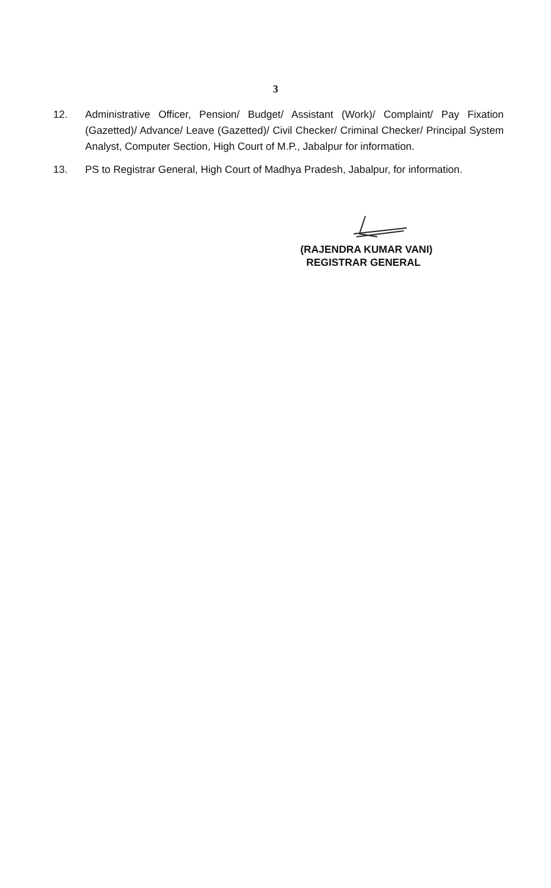3
12. Administrative Officer, Pension/ Budget/ Assistant (Work)/ Complaint/ Pay Fixation (Gazetted)/ Advance/ Leave (Gazetted)/ Civil Checker/ Criminal Checker/ Principal System Analyst, Computer Section, High Court of M.P., Jabalpur for information.
13. PS to Registrar General, High Court of Madhya Pradesh, Jabalpur, for information.
(RAJENDRA KUMAR VANI)
REGISTRAR GENERAL